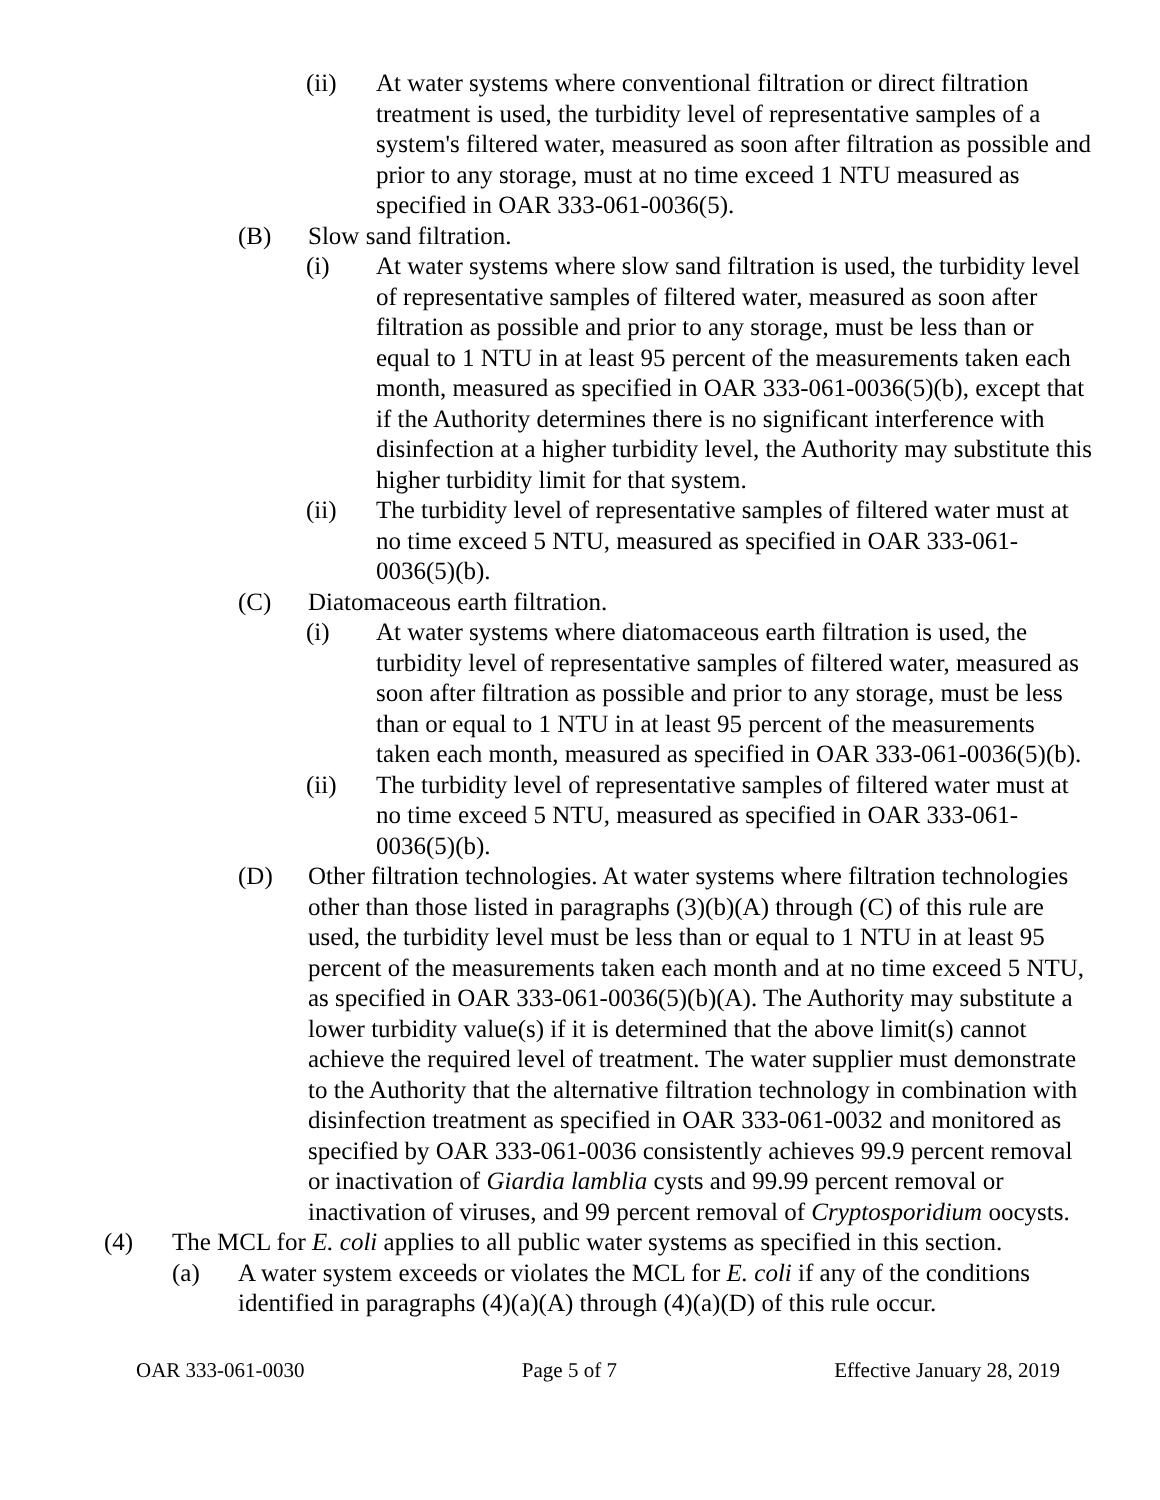(ii) At water systems where conventional filtration or direct filtration treatment is used, the turbidity level of representative samples of a system's filtered water, measured as soon after filtration as possible and prior to any storage, must at no time exceed 1 NTU measured as specified in OAR 333-061-0036(5).
(B) Slow sand filtration.
(i) At water systems where slow sand filtration is used, the turbidity level of representative samples of filtered water, measured as soon after filtration as possible and prior to any storage, must be less than or equal to 1 NTU in at least 95 percent of the measurements taken each month, measured as specified in OAR 333-061-0036(5)(b), except that if the Authority determines there is no significant interference with disinfection at a higher turbidity level, the Authority may substitute this higher turbidity limit for that system.
(ii) The turbidity level of representative samples of filtered water must at no time exceed 5 NTU, measured as specified in OAR 333-061-0036(5)(b).
(C) Diatomaceous earth filtration.
(i) At water systems where diatomaceous earth filtration is used, the turbidity level of representative samples of filtered water, measured as soon after filtration as possible and prior to any storage, must be less than or equal to 1 NTU in at least 95 percent of the measurements taken each month, measured as specified in OAR 333-061-0036(5)(b).
(ii) The turbidity level of representative samples of filtered water must at no time exceed 5 NTU, measured as specified in OAR 333-061-0036(5)(b).
(D) Other filtration technologies. At water systems where filtration technologies other than those listed in paragraphs (3)(b)(A) through (C) of this rule are used, the turbidity level must be less than or equal to 1 NTU in at least 95 percent of the measurements taken each month and at no time exceed 5 NTU, as specified in OAR 333-061-0036(5)(b)(A). The Authority may substitute a lower turbidity value(s) if it is determined that the above limit(s) cannot achieve the required level of treatment. The water supplier must demonstrate to the Authority that the alternative filtration technology in combination with disinfection treatment as specified in OAR 333-061-0032 and monitored as specified by OAR 333-061-0036 consistently achieves 99.9 percent removal or inactivation of Giardia lamblia cysts and 99.99 percent removal or inactivation of viruses, and 99 percent removal of Cryptosporidium oocysts.
(4) The MCL for E. coli applies to all public water systems as specified in this section.
(a) A water system exceeds or violates the MCL for E. coli if any of the conditions identified in paragraphs (4)(a)(A) through (4)(a)(D) of this rule occur.
OAR 333-061-0030 Page 5 of 7 Effective January 28, 2019